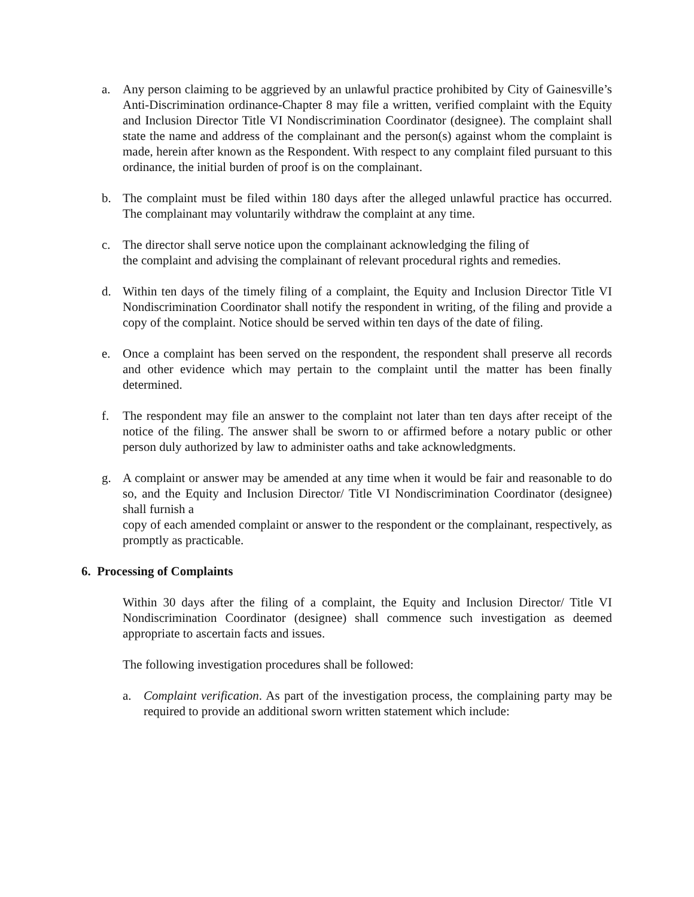a. Any person claiming to be aggrieved by an unlawful practice prohibited by City of Gainesville’s Anti-Discrimination ordinance-Chapter 8 may file a written, verified complaint with the Equity and Inclusion Director Title VI Nondiscrimination Coordinator (designee). The complaint shall state the name and address of the complainant and the person(s) against whom the complaint is made, herein after known as the Respondent. With respect to any complaint filed pursuant to this ordinance, the initial burden of proof is on the complainant.
b. The complaint must be filed within 180 days after the alleged unlawful practice has occurred. The complainant may voluntarily withdraw the complaint at any time.
c. The director shall serve notice upon the complainant acknowledging the filing of
the complaint and advising the complainant of relevant procedural rights and remedies.
d. Within ten days of the timely filing of a complaint, the Equity and Inclusion Director Title VI Nondiscrimination Coordinator shall notify the respondent in writing, of the filing and provide a copy of the complaint. Notice should be served within ten days of the date of filing.
e. Once a complaint has been served on the respondent, the respondent shall preserve all records and other evidence which may pertain to the complaint until the matter has been finally determined.
f. The respondent may file an answer to the complaint not later than ten days after receipt of the notice of the filing. The answer shall be sworn to or affirmed before a notary public or other person duly authorized by law to administer oaths and take acknowledgments.
g. A complaint or answer may be amended at any time when it would be fair and reasonable to do so, and the Equity and Inclusion Director/ Title VI Nondiscrimination Coordinator (designee) shall furnish a
copy of each amended complaint or answer to the respondent or the complainant, respectively, as promptly as practicable.
6. Processing of Complaints
Within 30 days after the filing of a complaint, the Equity and Inclusion Director/ Title VI Nondiscrimination Coordinator (designee) shall commence such investigation as deemed appropriate to ascertain facts and issues.
The following investigation procedures shall be followed:
a. Complaint verification. As part of the investigation process, the complaining party may be required to provide an additional sworn written statement which include: